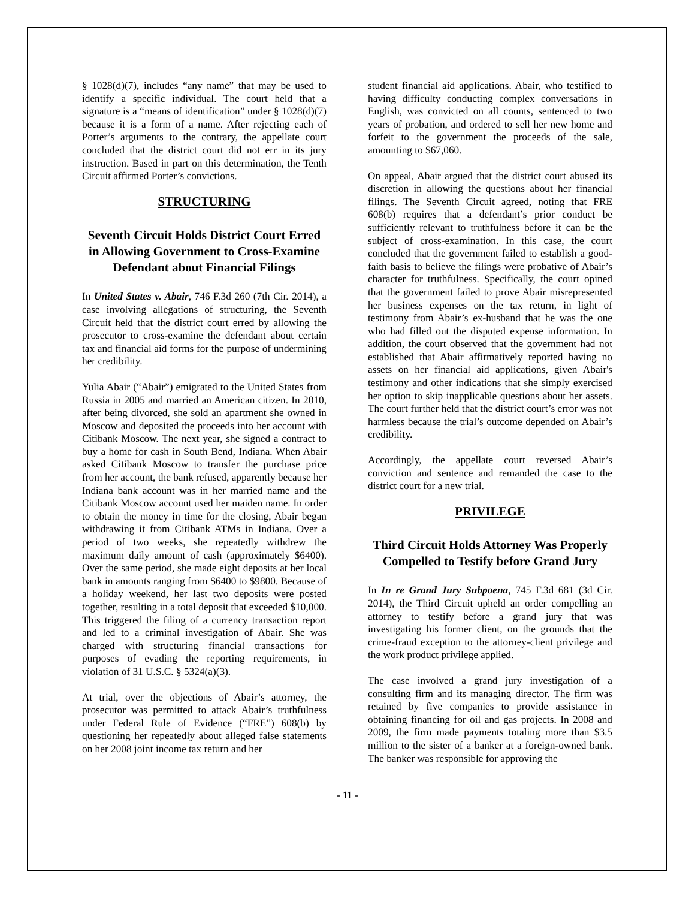§ 1028(d)(7), includes “any name” that may be used to identify a specific individual. The court held that a signature is a “means of identification” under § 1028(d)(7) because it is a form of a name. After rejecting each of Porter’s arguments to the contrary, the appellate court concluded that the district court did not err in its jury instruction. Based in part on this determination, the Tenth Circuit affirmed Porter’s convictions.
STRUCTURING
Seventh Circuit Holds District Court Erred in Allowing Government to Cross-Examine Defendant about Financial Filings
In United States v. Abair, 746 F.3d 260 (7th Cir. 2014), a case involving allegations of structuring, the Seventh Circuit held that the district court erred by allowing the prosecutor to cross-examine the defendant about certain tax and financial aid forms for the purpose of undermining her credibility.
Yulia Abair (“Abair”) emigrated to the United States from Russia in 2005 and married an American citizen. In 2010, after being divorced, she sold an apartment she owned in Moscow and deposited the proceeds into her account with Citibank Moscow. The next year, she signed a contract to buy a home for cash in South Bend, Indiana. When Abair asked Citibank Moscow to transfer the purchase price from her account, the bank refused, apparently because her Indiana bank account was in her married name and the Citibank Moscow account used her maiden name. In order to obtain the money in time for the closing, Abair began withdrawing it from Citibank ATMs in Indiana. Over a period of two weeks, she repeatedly withdrew the maximum daily amount of cash (approximately $6400). Over the same period, she made eight deposits at her local bank in amounts ranging from $6400 to $9800. Because of a holiday weekend, her last two deposits were posted together, resulting in a total deposit that exceeded $10,000. This triggered the filing of a currency transaction report and led to a criminal investigation of Abair. She was charged with structuring financial transactions for purposes of evading the reporting requirements, in violation of 31 U.S.C. § 5324(a)(3).
At trial, over the objections of Abair’s attorney, the prosecutor was permitted to attack Abair’s truthfulness under Federal Rule of Evidence (“FRE”) 608(b) by questioning her repeatedly about alleged false statements on her 2008 joint income tax return and her
student financial aid applications. Abair, who testified to having difficulty conducting complex conversations in English, was convicted on all counts, sentenced to two years of probation, and ordered to sell her new home and forfeit to the government the proceeds of the sale, amounting to $67,060.
On appeal, Abair argued that the district court abused its discretion in allowing the questions about her financial filings. The Seventh Circuit agreed, noting that FRE 608(b) requires that a defendant’s prior conduct be sufficiently relevant to truthfulness before it can be the subject of cross-examination. In this case, the court concluded that the government failed to establish a good-faith basis to believe the filings were probative of Abair’s character for truthfulness. Specifically, the court opined that the government failed to prove Abair misrepresented her business expenses on the tax return, in light of testimony from Abair’s ex-husband that he was the one who had filled out the disputed expense information. In addition, the court observed that the government had not established that Abair affirmatively reported having no assets on her financial aid applications, given Abair's testimony and other indications that she simply exercised her option to skip inapplicable questions about her assets. The court further held that the district court’s error was not harmless because the trial’s outcome depended on Abair’s credibility.
Accordingly, the appellate court reversed Abair’s conviction and sentence and remanded the case to the district court for a new trial.
PRIVILEGE
Third Circuit Holds Attorney Was Properly Compelled to Testify before Grand Jury
In In re Grand Jury Subpoena, 745 F.3d 681 (3d Cir. 2014), the Third Circuit upheld an order compelling an attorney to testify before a grand jury that was investigating his former client, on the grounds that the crime-fraud exception to the attorney-client privilege and the work product privilege applied.
The case involved a grand jury investigation of a consulting firm and its managing director. The firm was retained by five companies to provide assistance in obtaining financing for oil and gas projects. In 2008 and 2009, the firm made payments totaling more than $3.5 million to the sister of a banker at a foreign-owned bank. The banker was responsible for approving the
- 11 -